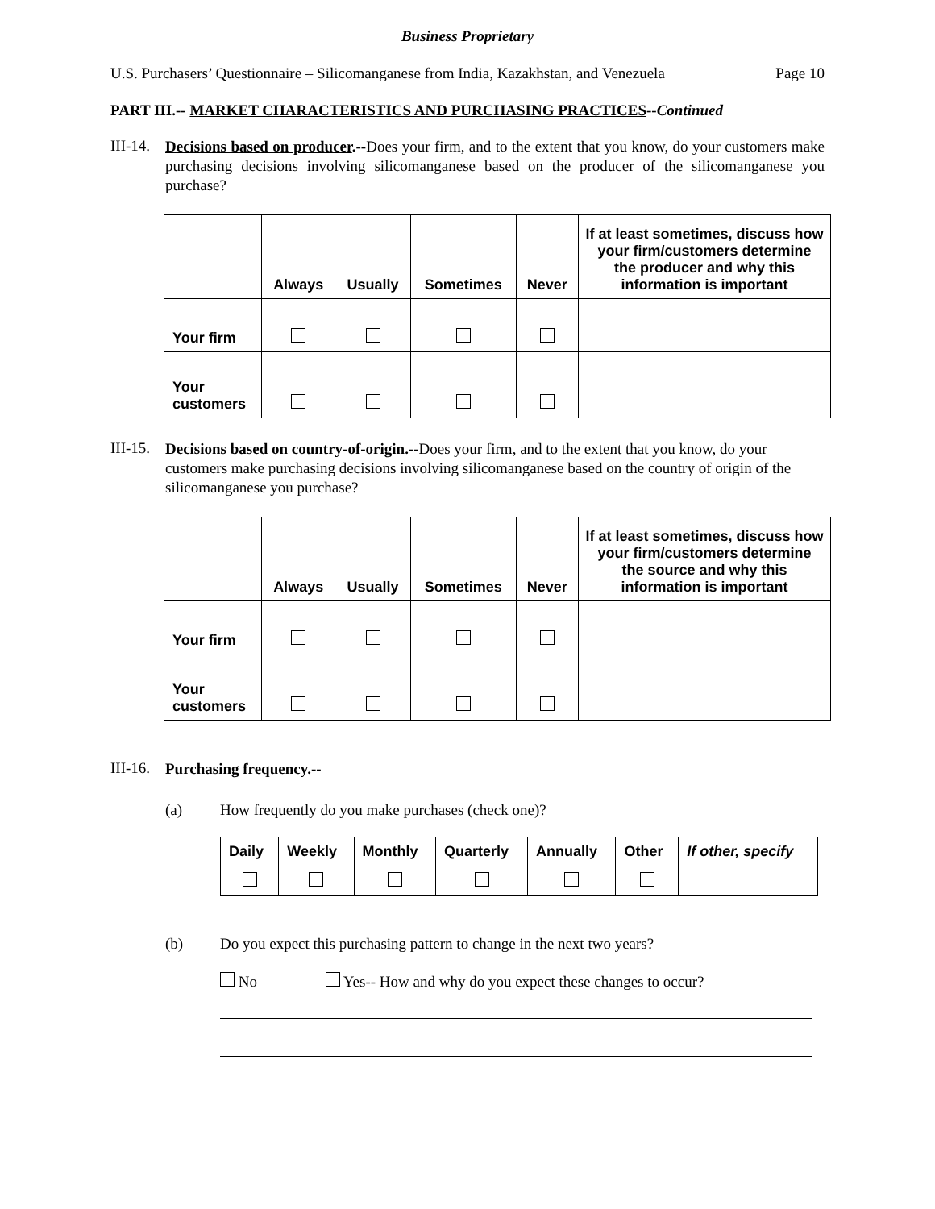Business Proprietary
U.S. Purchasers’ Questionnaire – Silicomanganese from India, Kazakhstan, and Venezuela Page 10
PART III.-- MARKET CHARACTERISTICS AND PURCHASING PRACTICES--Continued
III-14.
Decisions based on producer.--Does your firm, and to the extent that you know, do your customers make purchasing decisions involving silicomanganese based on the producer of the silicomanganese you purchase?
| | Always | Usually | Sometimes | Never | If at least sometimes, discuss how your firm/customers determine the producer and why this information is important |
| --- | --- | --- | --- | --- | --- |
| Your firm | | | | | |
| Your customers | | | | | |
III-15.
Decisions based on country-of-origin.--Does your firm, and to the extent that you know, do your customers make purchasing decisions involving silicomanganese based on the country of origin of the silicomanganese you purchase?
| | Always | Usually | Sometimes | Never | If at least sometimes, discuss how your firm/customers determine the source and why this information is important |
| --- | --- | --- | --- | --- | --- |
| Your firm | | | | | |
| Your customers | | | | | |
III-16.
Purchasing frequency.--
(a) How frequently do you make purchases (check one)?
| Daily | Weekly | Monthly | Quarterly | Annually | Other | If other, specify |
| --- | --- | --- | --- | --- | --- | --- |
(b) Do you expect this purchasing pattern to change in the next two years?
No Yes-- How and why do you expect these changes to occur?